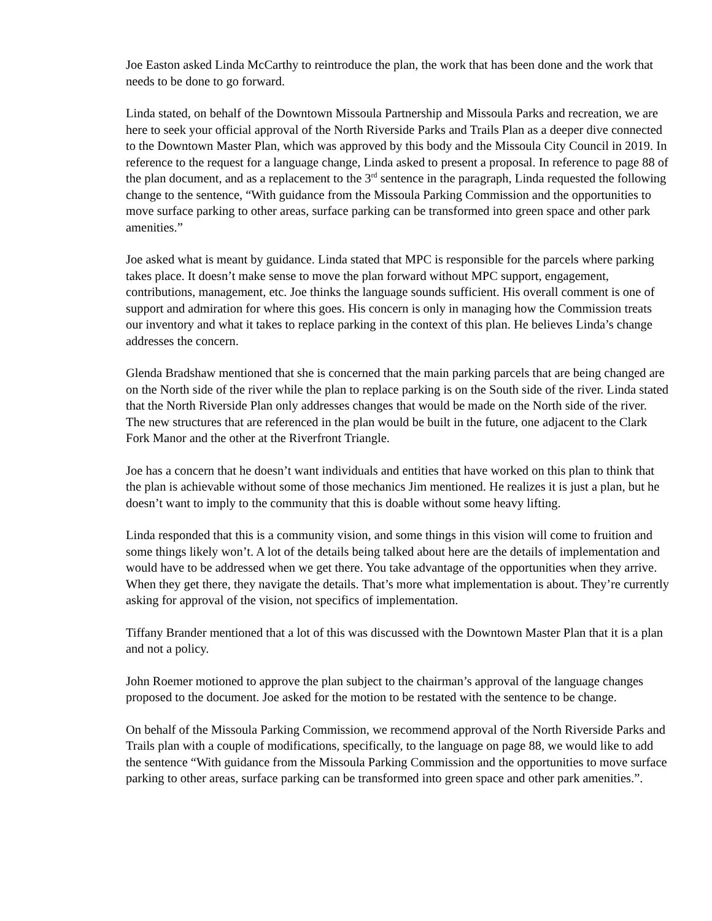Joe Easton asked Linda McCarthy to reintroduce the plan, the work that has been done and the work that needs to be done to go forward.
Linda stated, on behalf of the Downtown Missoula Partnership and Missoula Parks and recreation, we are here to seek your official approval of the North Riverside Parks and Trails Plan as a deeper dive connected to the Downtown Master Plan, which was approved by this body and the Missoula City Council in 2019. In reference to the request for a language change, Linda asked to present a proposal. In reference to page 88 of the plan document, and as a replacement to the 3<sup>rd</sup> sentence in the paragraph, Linda requested the following change to the sentence, “With guidance from the Missoula Parking Commission and the opportunities to move surface parking to other areas, surface parking can be transformed into green space and other park amenities.”
Joe asked what is meant by guidance. Linda stated that MPC is responsible for the parcels where parking takes place. It doesn’t make sense to move the plan forward without MPC support, engagement, contributions, management, etc. Joe thinks the language sounds sufficient. His overall comment is one of support and admiration for where this goes. His concern is only in managing how the Commission treats our inventory and what it takes to replace parking in the context of this plan. He believes Linda’s change addresses the concern.
Glenda Bradshaw mentioned that she is concerned that the main parking parcels that are being changed are on the North side of the river while the plan to replace parking is on the South side of the river. Linda stated that the North Riverside Plan only addresses changes that would be made on the North side of the river. The new structures that are referenced in the plan would be built in the future, one adjacent to the Clark Fork Manor and the other at the Riverfront Triangle.
Joe has a concern that he doesn’t want individuals and entities that have worked on this plan to think that the plan is achievable without some of those mechanics Jim mentioned. He realizes it is just a plan, but he doesn’t want to imply to the community that this is doable without some heavy lifting.
Linda responded that this is a community vision, and some things in this vision will come to fruition and some things likely won’t. A lot of the details being talked about here are the details of implementation and would have to be addressed when we get there. You take advantage of the opportunities when they arrive. When they get there, they navigate the details. That’s more what implementation is about. They’re currently asking for approval of the vision, not specifics of implementation.
Tiffany Brander mentioned that a lot of this was discussed with the Downtown Master Plan that it is a plan and not a policy.
John Roemer motioned to approve the plan subject to the chairman’s approval of the language changes proposed to the document. Joe asked for the motion to be restated with the sentence to be change.
On behalf of the Missoula Parking Commission, we recommend approval of the North Riverside Parks and Trails plan with a couple of modifications, specifically, to the language on page 88, we would like to add the sentence “With guidance from the Missoula Parking Commission and the opportunities to move surface parking to other areas, surface parking can be transformed into green space and other park amenities.”.